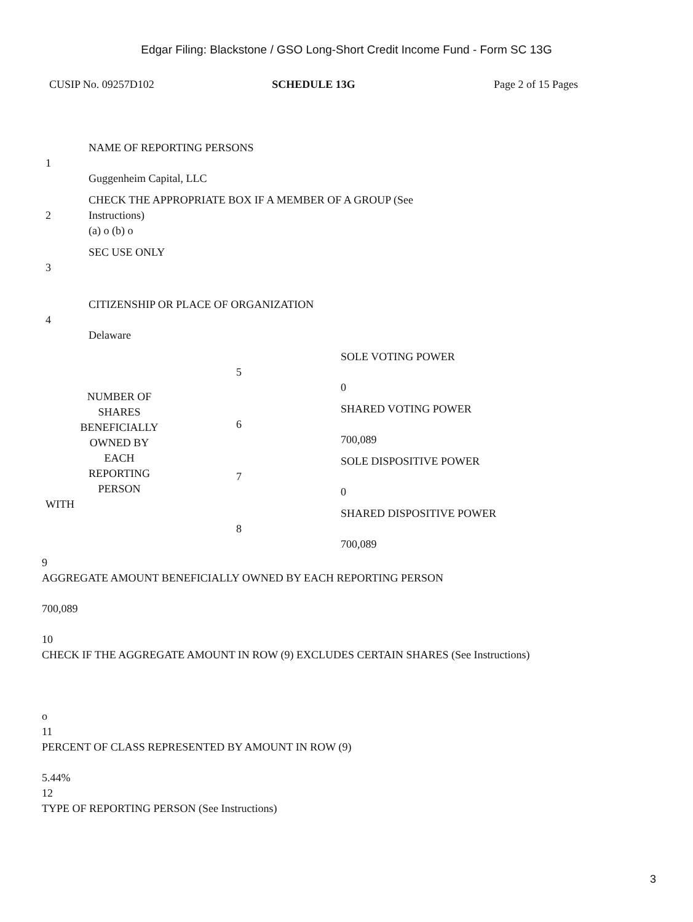Edgar Filing: Blackstone / GSO Long-Short Credit Income Fund - Form SC 13G
CUSIP No. 09257D102 SCHEDULE 13G Page 2 of 15 Pages
| 1 | NAME OF REPORTING PERSONS Guggenheim Capital, LLC |
| 2 | CHECK THE APPROPRIATE BOX IF A MEMBER OF A GROUP (See Instructions) (a) o (b) o |
| 3 | SEC USE ONLY |
| 4 | CITIZENSHIP OR PLACE OF ORGANIZATION Delaware |
| NUMBER OF SHARES BENEFICIALLY OWNED BY EACH REPORTING PERSON WITH | 5 | SOLE VOTING POWER 0 |
| | 6 | SHARED VOTING POWER 700,089 |
| | 7 | SOLE DISPOSITIVE POWER 0 |
| | 8 | SHARED DISPOSITIVE POWER 700,089 |
9
AGGREGATE AMOUNT BENEFICIALLY OWNED BY EACH REPORTING PERSON
700,089
10
CHECK IF THE AGGREGATE AMOUNT IN ROW (9) EXCLUDES CERTAIN SHARES (See Instructions)
o
11
PERCENT OF CLASS REPRESENTED BY AMOUNT IN ROW (9)
5.44%
12
TYPE OF REPORTING PERSON (See Instructions)
3